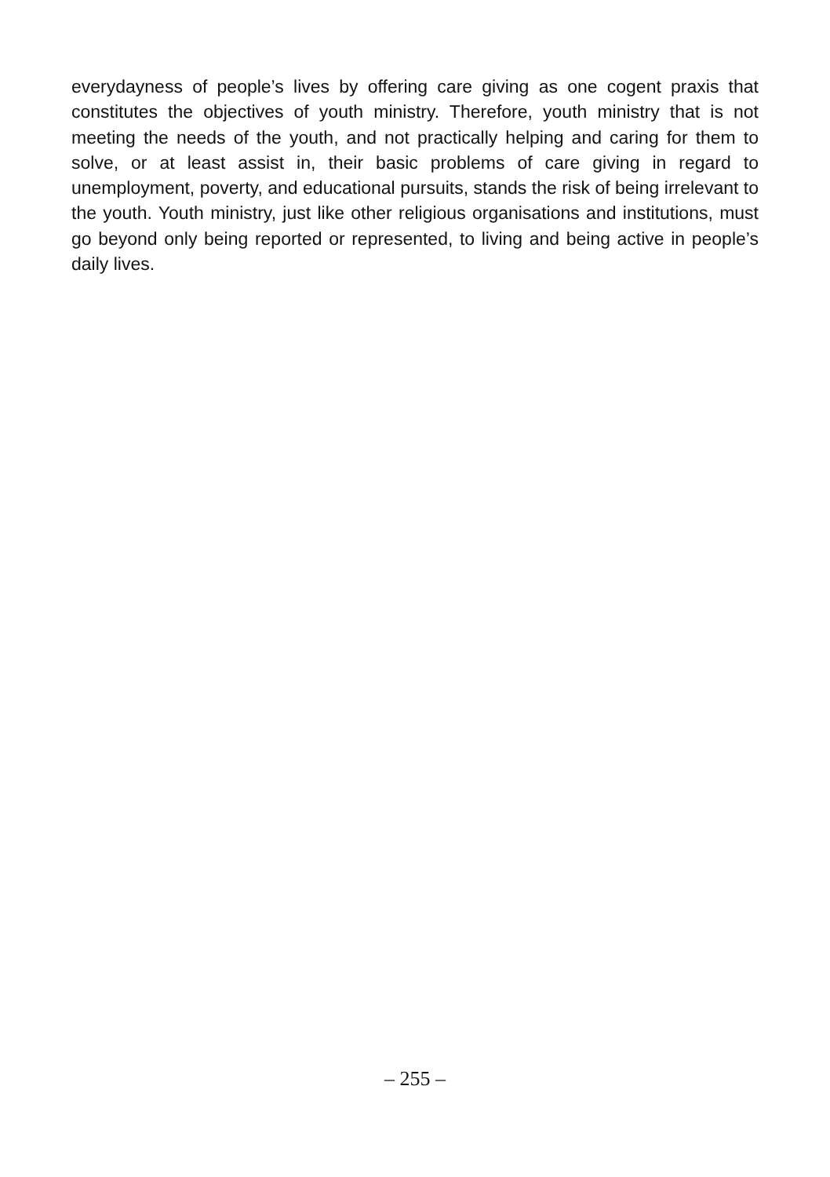everydayness of people’s lives by offering care giving as one cogent praxis that constitutes the objectives of youth ministry. Therefore, youth ministry that is not meeting the needs of the youth, and not practically helping and caring for them to solve, or at least assist in, their basic problems of care giving in regard to unemployment, poverty, and educational pursuits, stands the risk of being irrelevant to the youth. Youth ministry, just like other religious organisations and institutions, must go beyond only being reported or represented, to living and being active in people’s daily lives.
– 255 –